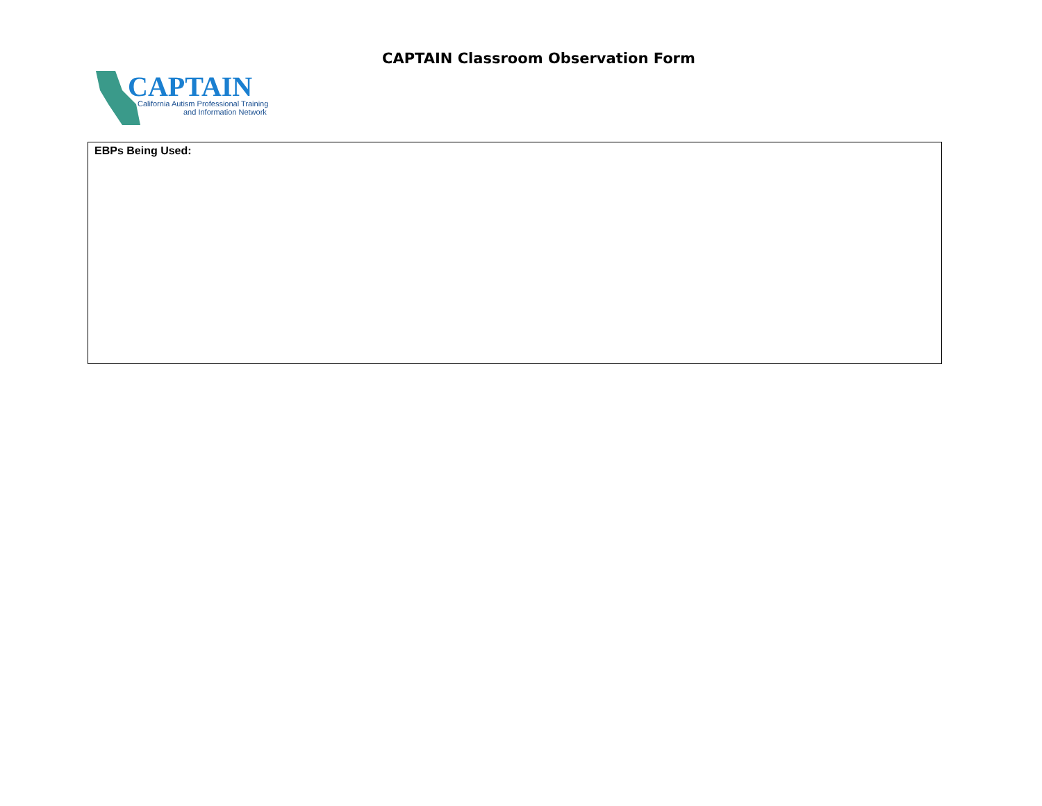CAPTAIN Classroom Observation Form
CAPTAIN
California Autism Professional Training
and Information Network
EBPs Being Used: